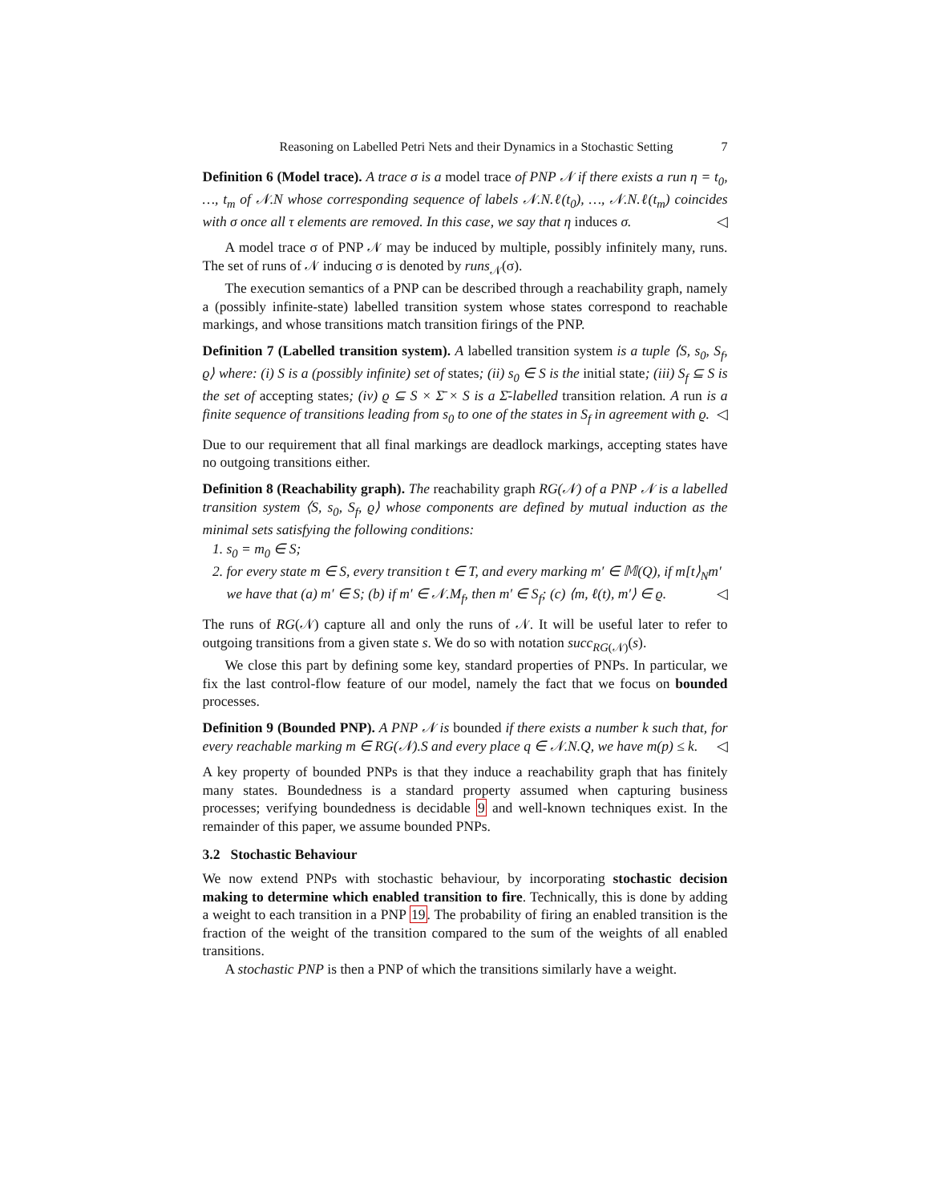Reasoning on Labelled Petri Nets and their Dynamics in a Stochastic Setting 7
Definition 6 (Model trace). A trace σ is a model trace of PNP 𝒩 if there exists a run η = t<sub>0</sub>, …, t<sub>m</sub> of 𝒩.N whose corresponding sequence of labels 𝒩.N.ℓ(t<sub>0</sub>), …, 𝒩.N.ℓ(t<sub>m</sub>) coincides with σ once all τ elements are removed. In this case, we say that η induces σ. ◁
A model trace σ of PNP 𝒩 may be induced by multiple, possibly infinitely many, runs. The set of runs of 𝒩 inducing σ is denoted by runs<sub>𝒩</sub>(σ).
The execution semantics of a PNP can be described through a reachability graph, namely a (possibly infinite-state) labelled transition system whose states correspond to reachable markings, and whose transitions match transition firings of the PNP.
Definition 7 (Labelled transition system). A labelled transition system is a tuple ⟨S, s<sub>0</sub>, S<sub>f</sub>, ϱ⟩ where: (i) S is a (possibly infinite) set of states; (ii) s<sub>0</sub> ∈ S is the initial state; (iii) S<sub>f</sub> ⊆ S is the set of accepting states; (iv) ϱ ⊆ S × Σ̄ × S is a Σ̄-labelled transition relation. A run is a finite sequence of transitions leading from s<sub>0</sub> to one of the states in S<sub>f</sub> in agreement with ϱ. ◁
Due to our requirement that all final markings are deadlock markings, accepting states have no outgoing transitions either.
Definition 8 (Reachability graph). The reachability graph RG(𝒩) of a PNP 𝒩 is a labelled transition system ⟨S, s<sub>0</sub>, S<sub>f</sub>, ϱ⟩ whose components are defined by mutual induction as the minimal sets satisfying the following conditions:
1. s<sub>0</sub> = m<sub>0</sub> ∈ S;
2. for every state m ∈ S, every transition t ∈ T, and every marking m′ ∈ 𝕄(Q), if m[t⟩<sub>N</sub>m′ we have that (a) m′ ∈ S; (b) if m′ ∈ 𝒩.M<sub>f</sub>, then m′ ∈ S<sub>f</sub>; (c) ⟨m, ℓ(t), m′⟩ ∈ ϱ. ◁
The runs of RG(𝒩) capture all and only the runs of 𝒩. It will be useful later to refer to outgoing transitions from a given state s. We do so with notation succ<sub>RG(𝒩)</sub>(s).
We close this part by defining some key, standard properties of PNPs. In particular, we fix the last control-flow feature of our model, namely the fact that we focus on bounded processes.
Definition 9 (Bounded PNP). A PNP 𝒩 is bounded if there exists a number k such that, for every reachable marking m ∈ RG(𝒩).S and every place q ∈ 𝒩.N.Q, we have m(p) ≤ k. ◁
A key property of bounded PNPs is that they induce a reachability graph that has finitely many states. Boundedness is a standard property assumed when capturing business processes; verifying boundedness is decidable 9 and well-known techniques exist. In the remainder of this paper, we assume bounded PNPs.
3.2 Stochastic Behaviour
We now extend PNPs with stochastic behaviour, by incorporating stochastic decision making to determine which enabled transition to fire. Technically, this is done by adding a weight to each transition in a PNP 19. The probability of firing an enabled transition is the fraction of the weight of the transition compared to the sum of the weights of all enabled transitions.
A stochastic PNP is then a PNP of which the transitions similarly have a weight.